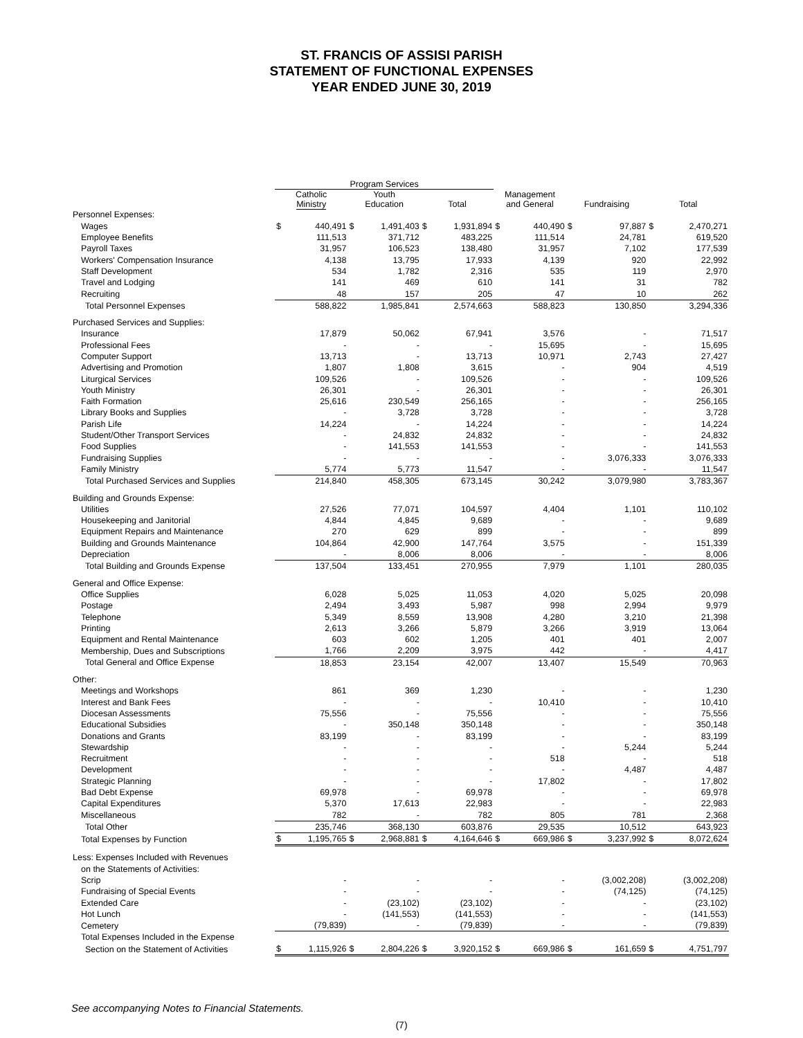ST. FRANCIS OF ASSISI PARISH
STATEMENT OF FUNCTIONAL EXPENSES
YEAR ENDED JUNE 30, 2019
| | Program Services | | | | | | | | | | | |
| --- | --- | --- | --- | --- | --- | --- | --- | --- | --- | --- | --- | --- |
| | Catholic Ministry | | Youth Education | | Total | | Management and General | | Fundraising | | Total | |
| Personnel Expenses: | | | | | | | | | | | | |
| Wages | $ | 440,491 | $ | 1,491,403 | $ | 1,931,894 | $ | 440,490 | $ | 97,887 | $ | 2,470,271 |
| Employee Benefits | | 111,513 | | 371,712 | | 483,225 | | 111,514 | | 24,781 | | 619,520 |
| Payroll Taxes | | 31,957 | | 106,523 | | 138,480 | | 31,957 | | 7,102 | | 177,539 |
| Workers' Compensation Insurance | | 4,138 | | 13,795 | | 17,933 | | 4,139 | | 920 | | 22,992 |
| Staff Development | | 534 | | 1,782 | | 2,316 | | 535 | | 119 | | 2,970 |
| Travel and Lodging | | 141 | | 469 | | 610 | | 141 | | 31 | | 782 |
| Recruiting | | 48 | | 157 | | 205 | | 47 | | 10 | | 262 |
| Total Personnel Expenses | | 588,822 | | 1,985,841 | | 2,574,663 | | 588,823 | | 130,850 | | 3,294,336 |
| Purchased Services and Supplies: | | | | | | | | | | | | |
| Insurance | | 17,879 | | 50,062 | | 67,941 | | 3,576 | | - | | 71,517 |
| Professional Fees | | - | | - | | - | | 15,695 | | - | | 15,695 |
| Computer Support | | 13,713 | | - | | 13,713 | | 10,971 | | 2,743 | | 27,427 |
| Advertising and Promotion | | 1,807 | | 1,808 | | 3,615 | | - | | 904 | | 4,519 |
| Liturgical Services | | 109,526 | | - | | 109,526 | | - | | - | | 109,526 |
| Youth Ministry | | 26,301 | | - | | 26,301 | | - | | - | | 26,301 |
| Faith Formation | | 25,616 | | 230,549 | | 256,165 | | - | | - | | 256,165 |
| Library Books and Supplies | | - | | 3,728 | | 3,728 | | - | | - | | 3,728 |
| Parish Life | | 14,224 | | - | | 14,224 | | - | | - | | 14,224 |
| Student/Other Transport Services | | - | | 24,832 | | 24,832 | | - | | - | | 24,832 |
| Food Supplies | | - | | 141,553 | | 141,553 | | - | | - | | 141,553 |
| Fundraising Supplies | | - | | - | | - | | - | | 3,076,333 | | 3,076,333 |
| Family Ministry | | 5,774 | | 5,773 | | 11,547 | | - | | - | | 11,547 |
| Total Purchased Services and Supplies | | 214,840 | | 458,305 | | 673,145 | | 30,242 | | 3,079,980 | | 3,783,367 |
| Building and Grounds Expense: | | | | | | | | | | | | |
| Utilities | | 27,526 | | 77,071 | | 104,597 | | 4,404 | | 1,101 | | 110,102 |
| Housekeeping and Janitorial | | 4,844 | | 4,845 | | 9,689 | | - | | - | | 9,689 |
| Equipment Repairs and Maintenance | | 270 | | 629 | | 899 | | - | | - | | 899 |
| Building and Grounds Maintenance | | 104,864 | | 42,900 | | 147,764 | | 3,575 | | - | | 151,339 |
| Depreciation | | - | | 8,006 | | 8,006 | | - | | - | | 8,006 |
| Total Building and Grounds Expense | | 137,504 | | 133,451 | | 270,955 | | 7,979 | | 1,101 | | 280,035 |
| General and Office Expense: | | | | | | | | | | | | |
| Office Supplies | | 6,028 | | 5,025 | | 11,053 | | 4,020 | | 5,025 | | 20,098 |
| Postage | | 2,494 | | 3,493 | | 5,987 | | 998 | | 2,994 | | 9,979 |
| Telephone | | 5,349 | | 8,559 | | 13,908 | | 4,280 | | 3,210 | | 21,398 |
| Printing | | 2,613 | | 3,266 | | 5,879 | | 3,266 | | 3,919 | | 13,064 |
| Equipment and Rental Maintenance | | 603 | | 602 | | 1,205 | | 401 | | 401 | | 2,007 |
| Membership, Dues and Subscriptions | | 1,766 | | 2,209 | | 3,975 | | 442 | | - | | 4,417 |
| Total General and Office Expense | | 18,853 | | 23,154 | | 42,007 | | 13,407 | | 15,549 | | 70,963 |
| Other: | | | | | | | | | | | | |
| Meetings and Workshops | | 861 | | 369 | | 1,230 | | - | | - | | 1,230 |
| Interest and Bank Fees | | - | | - | | - | | 10,410 | | - | | 10,410 |
| Diocesan Assessments | | 75,556 | | - | | 75,556 | | - | | - | | 75,556 |
| Educational Subsidies | | - | | 350,148 | | 350,148 | | - | | - | | 350,148 |
| Donations and Grants | | 83,199 | | - | | 83,199 | | - | | - | | 83,199 |
| Stewardship | | - | | - | | - | | - | | 5,244 | | 5,244 |
| Recruitment | | - | | - | | - | | 518 | | - | | 518 |
| Development | | - | | - | | - | | - | | 4,487 | | 4,487 |
| Strategic Planning | | - | | - | | - | | 17,802 | | - | | 17,802 |
| Bad Debt Expense | | 69,978 | | - | | 69,978 | | - | | - | | 69,978 |
| Capital Expenditures | | 5,370 | | 17,613 | | 22,983 | | - | | - | | 22,983 |
| Miscellaneous | | 782 | | - | | 782 | | 805 | | 781 | | 2,368 |
| Total Other | | 235,746 | | 368,130 | | 603,876 | | 29,535 | | 10,512 | | 643,923 |
| Total Expenses by Function | $ | 1,195,765 | $ | 2,968,881 | $ | 4,164,646 | $ | 669,986 | $ | 3,237,992 | $ | 8,072,624 |
| Less: Expenses Included with Revenues | | | | | | | | | | | | |
| on the Statements of Activities: | | | | | | | | | | | | |
| Scrip | | - | | - | | - | | - | | (3,002,208) | | (3,002,208) |
| Fundraising of Special Events | | - | | - | | - | | - | | (74,125) | | (74,125) |
| Extended Care | | - | | (23,102) | | (23,102) | | - | | - | | (23,102) |
| Hot Lunch | | - | | (141,553) | | (141,553) | | - | | - | | (141,553) |
| Cemetery | | (79,839) | | - | | (79,839) | | - | | - | | (79,839) |
| Total Expenses Included in the Expense | | | | | | | | | | | | |
| Section on the Statement of Activities | $ | 1,115,926 | $ | 2,804,226 | $ | 3,920,152 | $ | 669,986 | $ | 161,659 | $ | 4,751,797 |
See accompanying Notes to Financial Statements.
(7)